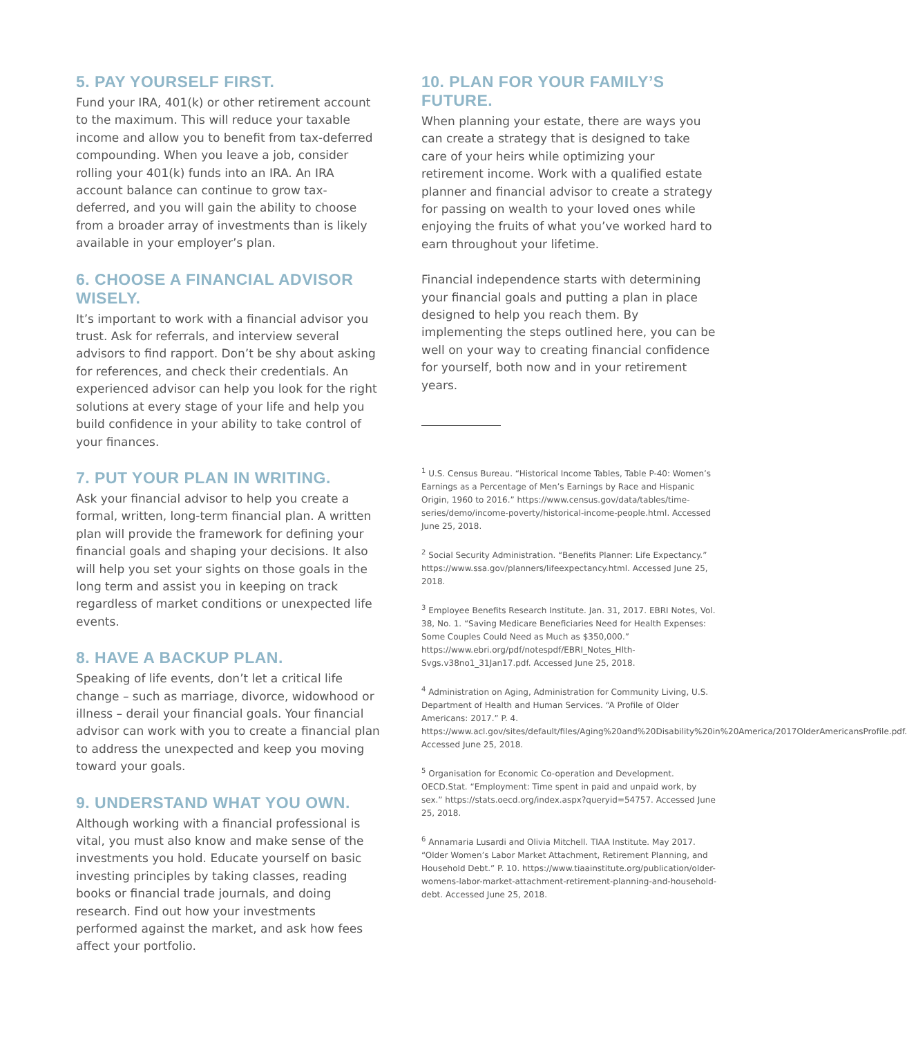5. PAY YOURSELF FIRST.
Fund your IRA, 401(k) or other retirement account to the maximum. This will reduce your taxable income and allow you to benefit from tax-deferred compounding. When you leave a job, consider rolling your 401(k) funds into an IRA. An IRA account balance can continue to grow tax-deferred, and you will gain the ability to choose from a broader array of investments than is likely available in your employer’s plan.
6. CHOOSE A FINANCIAL ADVISOR WISELY.
It’s important to work with a financial advisor you trust. Ask for referrals, and interview several advisors to find rapport. Don’t be shy about asking for references, and check their credentials. An experienced advisor can help you look for the right solutions at every stage of your life and help you build confidence in your ability to take control of your finances.
7. PUT YOUR PLAN IN WRITING.
Ask your financial advisor to help you create a formal, written, long-term financial plan. A written plan will provide the framework for defining your financial goals and shaping your decisions. It also will help you set your sights on those goals in the long term and assist you in keeping on track regardless of market conditions or unexpected life events.
8. HAVE A BACKUP PLAN.
Speaking of life events, don’t let a critical life change – such as marriage, divorce, widowhood or illness – derail your financial goals. Your financial advisor can work with you to create a financial plan to address the unexpected and keep you moving toward your goals.
9. UNDERSTAND WHAT YOU OWN.
Although working with a financial professional is vital, you must also know and make sense of the investments you hold. Educate yourself on basic investing principles by taking classes, reading books or financial trade journals, and doing research. Find out how your investments performed against the market, and ask how fees affect your portfolio.
10. PLAN FOR YOUR FAMILY’S FUTURE.
When planning your estate, there are ways you can create a strategy that is designed to take care of your heirs while optimizing your retirement income. Work with a qualified estate planner and financial advisor to create a strategy for passing on wealth to your loved ones while enjoying the fruits of what you’ve worked hard to earn throughout your lifetime.
Financial independence starts with determining your financial goals and putting a plan in place designed to help you reach them. By implementing the steps outlined here, you can be well on your way to creating financial confidence for yourself, both now and in your retirement years.
<sup>1</sup> U.S. Census Bureau. “Historical Income Tables, Table P-40: Women’s Earnings as a Percentage of Men’s Earnings by Race and Hispanic Origin, 1960 to 2016.” https://www.census.gov/data/tables/time-series/demo/income-poverty/historical-income-people.html. Accessed June 25, 2018.
<sup>2</sup> Social Security Administration. “Benefits Planner: Life Expectancy.” https://www.ssa.gov/planners/lifeexpectancy.html. Accessed June 25, 2018.
<sup>3</sup> Employee Benefits Research Institute. Jan. 31, 2017. EBRI Notes, Vol. 38, No. 1. “Saving Medicare Beneficiaries Need for Health Expenses: Some Couples Could Need as Much as $350,000.” https://www.ebri.org/pdf/notespdf/EBRI_Notes_Hlth-Svgs.v38no1_31Jan17.pdf. Accessed June 25, 2018.
<sup>4</sup> Administration on Aging, Administration for Community Living, U.S. Department of Health and Human Services. “A Profile of Older Americans: 2017.” P. 4. https://www.acl.gov/sites/default/files/Aging%20and%20Disability%20in%20America/2017OlderAmericansProfile.pdf. Accessed June 25, 2018.
<sup>5</sup> Organisation for Economic Co-operation and Development. OECD.Stat. “Employment: Time spent in paid and unpaid work, by sex.” https://stats.oecd.org/index.aspx?queryid=54757. Accessed June 25, 2018.
<sup>6</sup> Annamaria Lusardi and Olivia Mitchell. TIAA Institute. May 2017. “Older Women’s Labor Market Attachment, Retirement Planning, and Household Debt.” P. 10. https://www.tiaainstitute.org/publication/older-womens-labor-market-attachment-retirement-planning-and-household-debt. Accessed June 25, 2018.